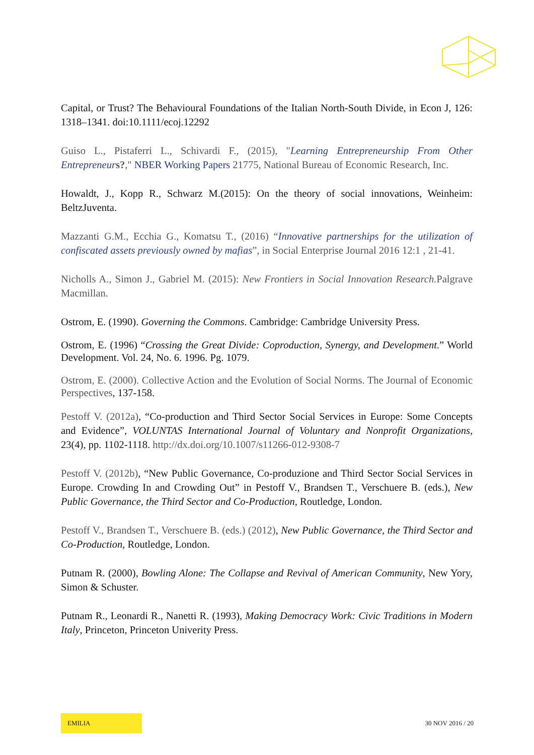Capital, or Trust? The Behavioural Foundations of the Italian North-South Divide, in Econ J, 126: 1318–1341. doi:10.1111/ecoj.12292
Guiso L., Pistaferri L., Schivardi F., (2015), "Learning Entrepreneurship From Other Entrepreneur s?," NBER Working Papers 21775, National Bureau of Economic Research, Inc.
Howaldt, J., Kopp R., Schwarz M.(2015): On the theory of social innovations, Weinheim: BeltzJuventa.
Mazzanti G.M., Ecchia G., Komatsu T., (2016) “Innovative partnerships for the utilization of confiscated assets previously owned by mafias”, in Social Enterprise Journal 2016 12:1 , 21-41.
Nicholls A., Simon J., Gabriel M. (2015): New Frontiers in Social Innovation Research. Palgrave Macmillan.
Ostrom, E. (1990). Governing the Commons. Cambridge: Cambridge University Press.
Ostrom, E. (1996) “Crossing the Great Divide: Coproduction, Synergy, and Development.” World Development. Vol. 24, No. 6. 1996. Pg. 1079.
Ostrom, E. (2000). Collective Action and the Evolution of Social Norms. The Journal of Economic Perspectives, 137-158.
Pestoff V. (2012a), “Co-production and Third Sector Social Services in Europe: Some Concepts and Evidence”, VOLUNTAS International Journal of Voluntary and Nonprofit Organizations, 23(4), pp. 1102-1118. http://dx.doi.org/10.1007/s11266-012-9308-7
Pestoff V. (2012b), “New Public Governance, Co-produzione and Third Sector Social Services in Europe. Crowding In and Crowding Out” in Pestoff V., Brandsen T., Verschuere B. (eds.), New Public Governance, the Third Sector and Co-Production, Routledge, London.
Pestoff V., Brandsen T., Verschuere B. (eds.) (2012), New Public Governance, the Third Sector and Co-Production, Routledge, London.
Putnam R. (2000), Bowling Alone: The Collapse and Revival of American Community, New Yory, Simon & Schuster.
Putnam R., Leonardi R., Nanetti R. (1993), Making Democracy Work: Civic Traditions in Modern Italy, Princeton, Princeton Univerity Press.
EMILIA 30 NOV 2016 / 20